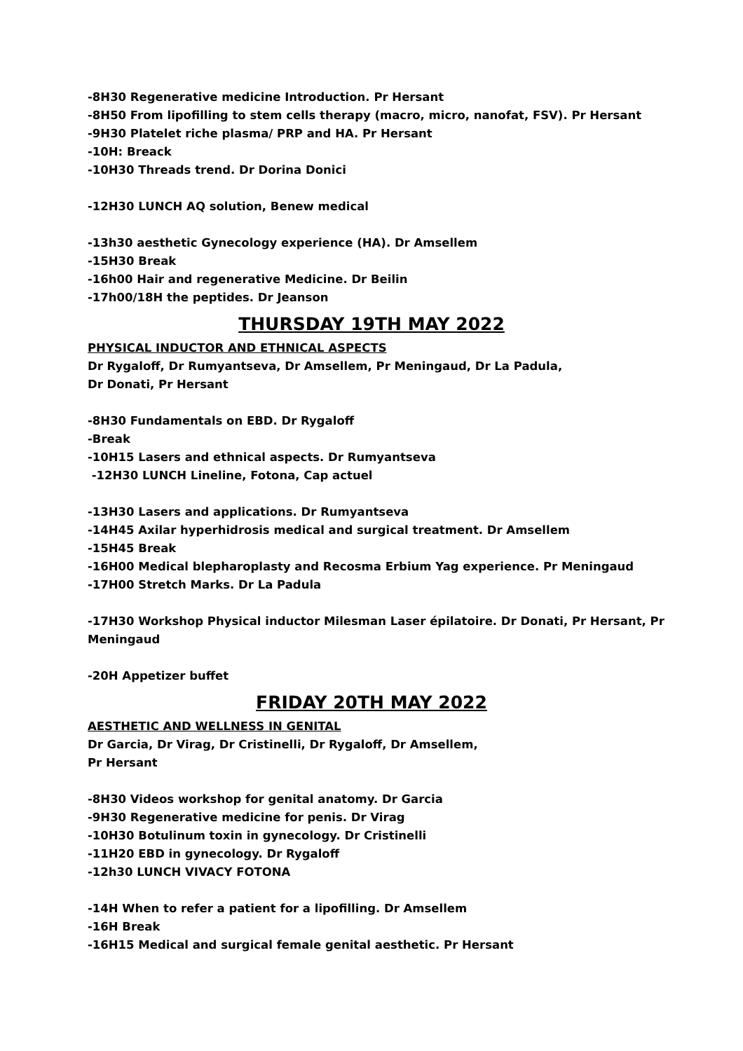-8H30 Regenerative medicine Introduction. Pr Hersant
-8H50 From lipofilling to stem cells therapy (macro, micro, nanofat, FSV). Pr Hersant
-9H30 Platelet riche plasma/ PRP and HA. Pr Hersant
-10H: Breack
-10H30 Threads trend. Dr Dorina Donici
-12H30 LUNCH AQ solution, Benew medical
-13h30 aesthetic Gynecology experience (HA). Dr Amsellem
-15H30 Break
-16h00 Hair and regenerative Medicine. Dr Beilin
-17h00/18H the peptides. Dr Jeanson
THURSDAY 19TH MAY 2022
PHYSICAL INDUCTOR AND ETHNICAL ASPECTS
Dr Rygaloff, Dr Rumyantseva, Dr Amsellem, Pr Meningaud, Dr La Padula,
Dr Donati, Pr Hersant
-8H30 Fundamentals on EBD. Dr Rygaloff
-Break
-10H15 Lasers and ethnical aspects. Dr Rumyantseva
-12H30 LUNCH Lineline, Fotona, Cap actuel
-13H30 Lasers and applications. Dr Rumyantseva
-14H45 Axilar hyperhidrosis medical and surgical treatment. Dr Amsellem
-15H45 Break
-16H00 Medical blepharoplasty and Recosma Erbium Yag experience. Pr Meningaud
-17H00 Stretch Marks. Dr La Padula
-17H30 Workshop Physical inductor Milesman Laser épilatoire. Dr Donati, Pr Hersant, Pr
Meningaud
-20H Appetizer buffet
FRIDAY 20TH MAY 2022
AESTHETIC AND WELLNESS IN GENITAL
Dr Garcia, Dr Virag, Dr Cristinelli, Dr Rygaloff, Dr Amsellem,
Pr Hersant
-8H30 Videos workshop for genital anatomy. Dr Garcia
-9H30 Regenerative medicine for penis. Dr Virag
-10H30 Botulinum toxin in gynecology. Dr Cristinelli
-11H20 EBD in gynecology. Dr Rygaloff
-12h30 LUNCH VIVACY FOTONA
-14H When to refer a patient for a lipofilling. Dr Amsellem
-16H Break
-16H15 Medical and surgical female genital aesthetic. Pr Hersant